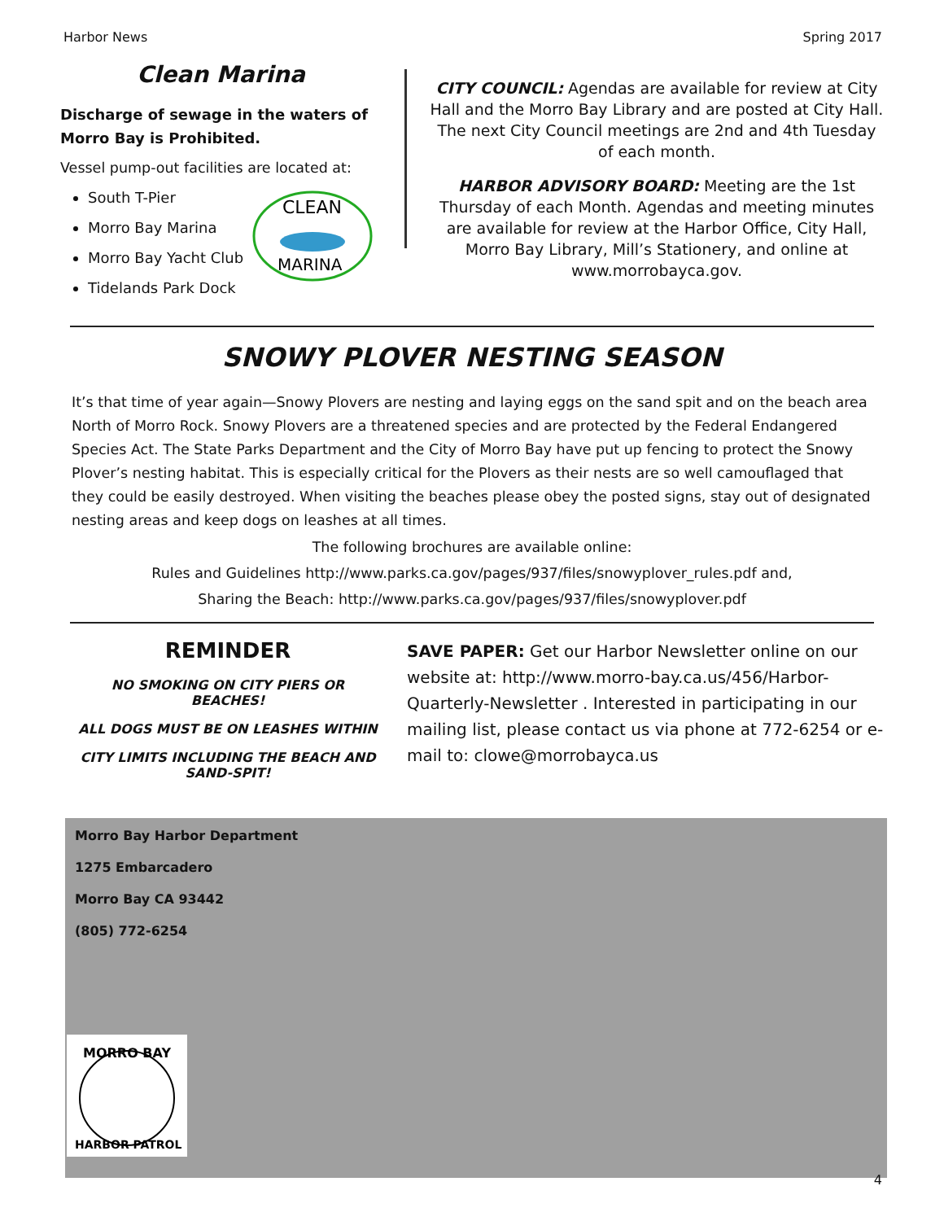Harbor News Spring 2017
Clean Marina
Discharge of sewage in the waters of Morro Bay is Prohibited.
Vessel pump-out facilities are located at:
South T-Pier
Morro Bay Marina
Morro Bay Yacht Club
Tidelands Park Dock
CLEAN
MARINA
CITY COUNCIL: Agendas are available for review at City Hall and the Morro Bay Library and are posted at City Hall. The next City Council meetings are 2nd and 4th Tuesday of each month.
HARBOR ADVISORY BOARD: Meeting are the 1st Thursday of each Month. Agendas and meeting minutes are available for review at the Harbor Office, City Hall, Morro Bay Library, Mill’s Stationery, and online at www.morrobayca.gov.
SNOWY PLOVER NESTING SEASON
It’s that time of year again—Snowy Plovers are nesting and laying eggs on the sand spit and on the beach area North of Morro Rock. Snowy Plovers are a threatened species and are protected by the Federal Endangered Species Act. The State Parks Department and the City of Morro Bay have put up fencing to protect the Snowy Plover’s nesting habitat. This is especially critical for the Plovers as their nests are so well camouflaged that they could be easily destroyed. When visiting the beaches please obey the posted signs, stay out of designated nesting areas and keep dogs on leashes at all times.
The following brochures are available online:
Rules and Guidelines http://www.parks.ca.gov/pages/937/files/snowyplover_rules.pdf and,
Sharing the Beach: http://www.parks.ca.gov/pages/937/files/snowyplover.pdf
REMINDER
NO SMOKING ON CITY PIERS OR BEACHES!
ALL DOGS MUST BE ON LEASHES WITHIN
CITY LIMITS INCLUDING THE BEACH AND SAND-SPIT!
SAVE PAPER: Get our Harbor Newsletter online on our website at: http://www.morro-bay.ca.us/456/Harbor-Quarterly-Newsletter . Interested in participating in our mailing list, please contact us via phone at 772-6254 or e-mail to: clowe@morrobayca.us
Morro Bay Harbor Department
1275 Embarcadero
Morro Bay CA 93442
(805) 772-6254
MORRO BAY
HARBOR PATROL
4